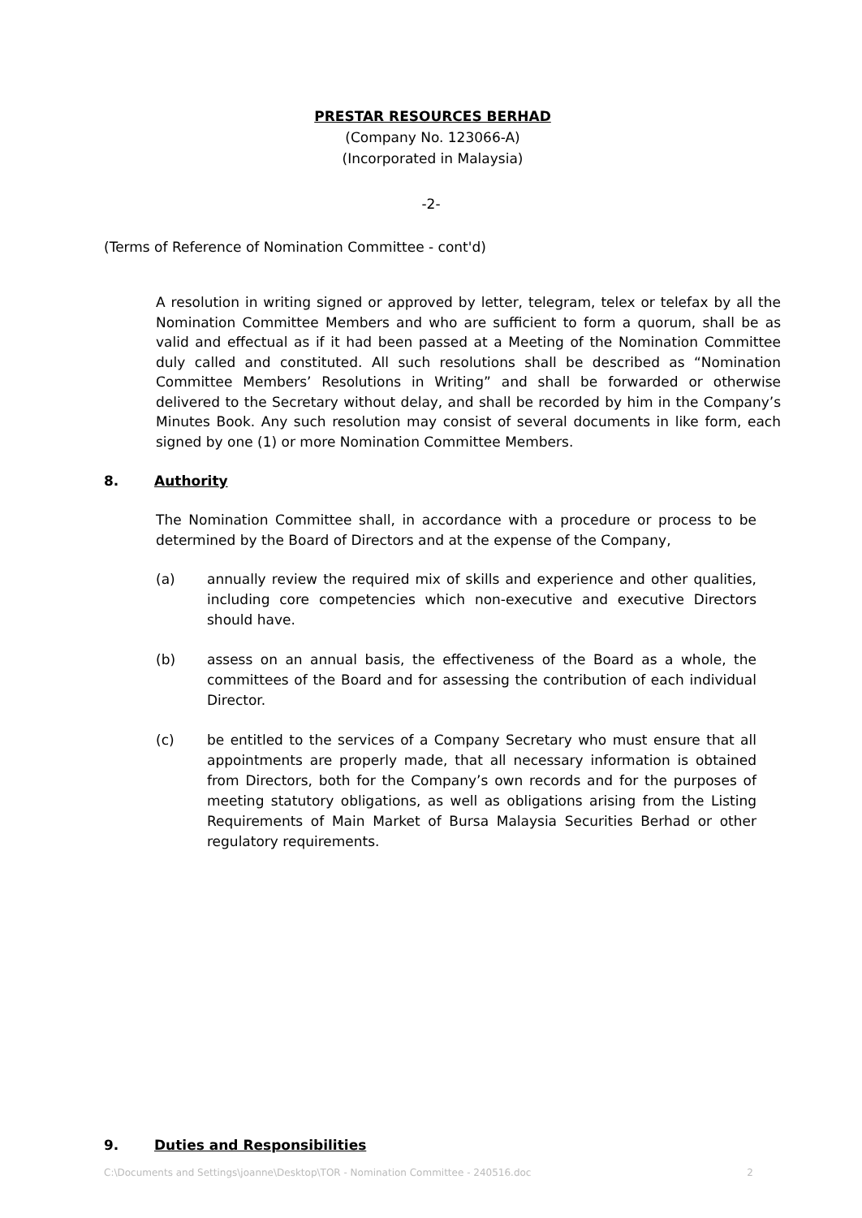PRESTAR RESOURCES BERHAD
(Company No. 123066-A)
(Incorporated in Malaysia)
-2-
(Terms of Reference of Nomination Committee - cont'd)
A resolution in writing signed or approved by letter, telegram, telex or telefax by all the Nomination Committee Members and who are sufficient to form a quorum, shall be as valid and effectual as if it had been passed at a Meeting of the Nomination Committee duly called and constituted. All such resolutions shall be described as “Nomination Committee Members’ Resolutions in Writing” and shall be forwarded or otherwise delivered to the Secretary without delay, and shall be recorded by him in the Company’s Minutes Book. Any such resolution may consist of several documents in like form, each signed by one (1) or more Nomination Committee Members.
8. Authority
The Nomination Committee shall, in accordance with a procedure or process to be determined by the Board of Directors and at the expense of the Company,
(a) annually review the required mix of skills and experience and other qualities, including core competencies which non-executive and executive Directors should have.
(b) assess on an annual basis, the effectiveness of the Board as a whole, the committees of the Board and for assessing the contribution of each individual Director.
(c) be entitled to the services of a Company Secretary who must ensure that all appointments are properly made, that all necessary information is obtained from Directors, both for the Company’s own records and for the purposes of meeting statutory obligations, as well as obligations arising from the Listing Requirements of Main Market of Bursa Malaysia Securities Berhad or other regulatory requirements.
9. Duties and Responsibilities
C:\Documents and Settings\joanne\Desktop\TOR - Nomination Committee - 240516.doc 2